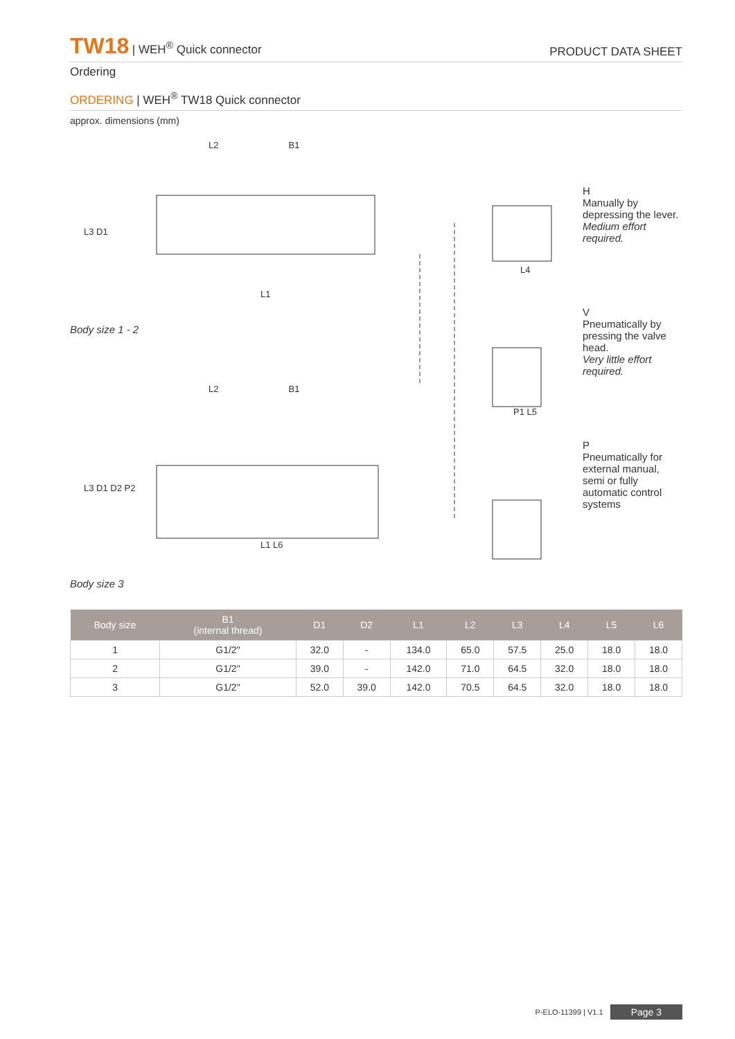TW18 | WEH<sup>®</sup> Quick connector
PRODUCT DATA SHEET
Ordering
ORDERING | WEH<sup>®</sup> TW18 Quick connector
approx. dimensions (mm)
L2 B1
L3 D1
L4
L1
Body size 1 - 2
L2 B1
P1 L5
L3 D1 D2 P2
L1 L6
Body size 3
H
Manually by depressing the lever.
Medium effort required.
V
Pneumatically by pressing the valve head.
Very little effort required.
P
Pneumatically for external manual, semi or fully automatic control systems
| Body size | B1 (internal thread) | D1 | D2 | L1 | L2 | L3 | L4 | L5 | L6 |
| --- | --- | --- | --- | --- | --- | --- | --- | --- | --- |
| 1 | G1/2" | 32.0 | - | 134.0 | 65.0 | 57.5 | 25.0 | 18.0 | 18.0 |
| 2 | G1/2" | 39.0 | - | 142.0 | 71.0 | 64.5 | 32.0 | 18.0 | 18.0 |
| 3 | G1/2" | 52.0 | 39.0 | 142.0 | 70.5 | 64.5 | 32.0 | 18.0 | 18.0 |
P-ELO-11399 | V1.1 Page 3